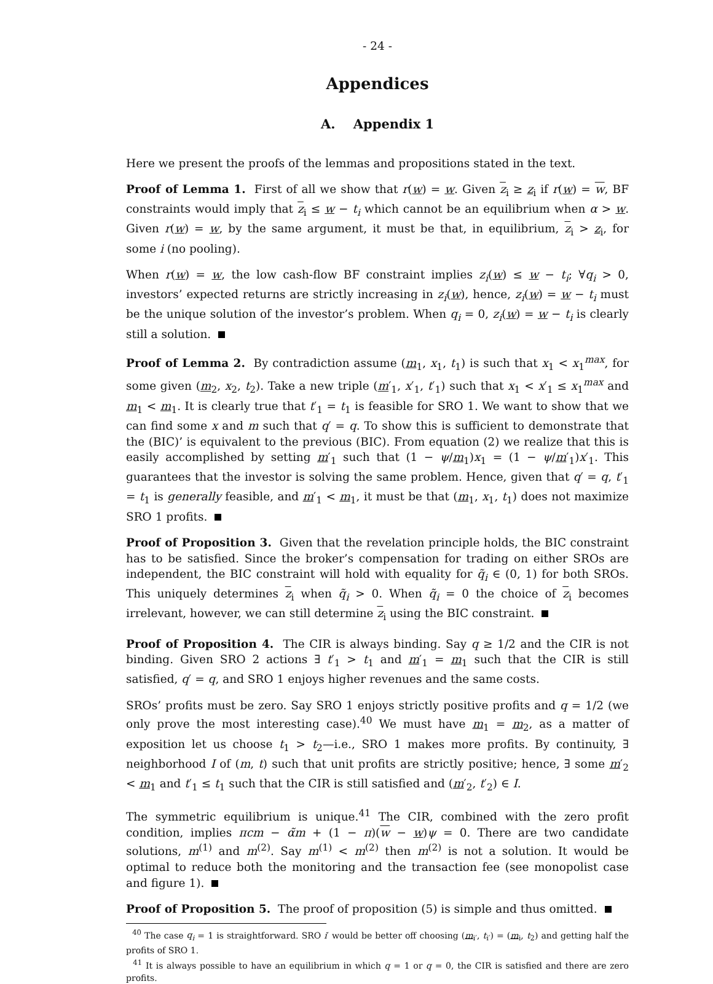- 24 -
Appendices
A. Appendix 1
Here we present the proofs of the lemmas and propositions stated in the text.
Proof of Lemma 1. First of all we show that r(w) = w. Given z<sub>i</sub> ≥ z<sub>i</sub> if r(w) = w, BF constraints would imply that z<sub>i</sub> ≤ w − t<sub>i</sub> which cannot be an equilibrium when α > w. Given r(w) = w, by the same argument, it must be that, in equilibrium, z<sub>i</sub> > z<sub>i</sub>, for some i (no pooling).
When r(w) = w, the low cash-flow BF constraint implies z<sub>i</sub>(w) ≤ w − t<sub>i</sub>; ∀q<sub>i</sub> > 0, investors’ expected returns are strictly increasing in z<sub>i</sub>(w), hence, z<sub>i</sub>(w) = w − t<sub>i</sub> must be the unique solution of the investor’s problem. When q<sub>i</sub> = 0, z<sub>i</sub>(w) = w − t<sub>i</sub> is clearly still a solution.
Proof of Lemma 2. By contradiction assume (m<sub>1</sub>, x<sub>1</sub>, t<sub>1</sub>) is such that x<sub>1</sub> < x<sub>1</sub><sup>max</sup>, for some given (m<sub>2</sub>, x<sub>2</sub>, t<sub>2</sub>). Take a new triple (m′<sub>1</sub>, x′<sub>1</sub>, t′<sub>1</sub>) such that x<sub>1</sub> < x′<sub>1</sub> ≤ x<sub>1</sub><sup>max</sup> and m<sub>1</sub> < m<sub>1</sub>. It is clearly true that t′<sub>1</sub> = t<sub>1</sub> is feasible for SRO 1. We want to show that we can find some x and m such that q′ = q. To show this is sufficient to demonstrate that the (BIC)’ is equivalent to the previous (BIC). From equation (2) we realize that this is easily accomplished by setting m′<sub>1</sub> such that (1 − ψ/m<sub>1</sub>)x<sub>1</sub> = (1 − ψ/m′<sub>1</sub>)x′<sub>1</sub>. This guarantees that the investor is solving the same problem. Hence, given that q′ = q, t′<sub>1</sub> = t<sub>1</sub> is generally feasible, and m′<sub>1</sub> < m<sub>1</sub>, it must be that (m<sub>1</sub>, x<sub>1</sub>, t<sub>1</sub>) does not maximize SRO 1 profits.
Proof of Proposition 3. Given that the revelation principle holds, the BIC constraint has to be satisfied. Since the broker’s compensation for trading on either SROs are independent, the BIC constraint will hold with equality for q̃<sub>i</sub> ∈ (0, 1) for both SROs. This uniquely determines z<sub>i</sub> when q̃<sub>i</sub> > 0. When q̃<sub>i</sub> = 0 the choice of z<sub>i</sub> becomes irrelevant, however, we can still determine z<sub>i</sub> using the BIC constraint.
Proof of Proposition 4. The CIR is always binding. Say q ≥ 1/2 and the CIR is not binding. Given SRO 2 actions ∃ t′<sub>1</sub> > t<sub>1</sub> and m′<sub>1</sub> = m<sub>1</sub> such that the CIR is still satisfied, q′ = q, and SRO 1 enjoys higher revenues and the same costs.
SROs’ profits must be zero. Say SRO 1 enjoys strictly positive profits and q = 1/2 (we only prove the most interesting case).<sup>40</sup> We must have m<sub>1</sub> = m<sub>2</sub>, as a matter of exposition let us choose t<sub>1</sub> > t<sub>2</sub>—i.e., SRO 1 makes more profits. By continuity, ∃ neighborhood I of (m, t) such that unit profits are strictly positive; hence, ∃ some m′<sub>2</sub> < m<sub>1</sub> and t′<sub>1</sub> ≤ t<sub>1</sub> such that the CIR is still satisfied and (m′<sub>2</sub>, t′<sub>2</sub>) ∈ I.
The symmetric equilibrium is unique.<sup>41</sup> The CIR, combined with the zero profit condition, implies πcm − α̃m + (1 − π)(w − w)ψ = 0. There are two candidate solutions, m<sup>(1)</sup> and m<sup>(2)</sup>. Say m<sup>(1)</sup> < m<sup>(2)</sup> then m<sup>(2)</sup> is not a solution. It would be optimal to reduce both the monitoring and the transaction fee (see monopolist case and figure 1).
Proof of Proposition 5. The proof of proposition (5) is simple and thus omitted.
<sup>40</sup> The case q<sub>i</sub> = 1 is straightforward. SRO i′ would be better off choosing (m<sub>i′</sub>, t<sub>i′</sub>) = (m<sub>i</sub>, t<sub>2</sub>) and getting half the profits of SRO 1.
<sup>41</sup> It is always possible to have an equilibrium in which q = 1 or q = 0, the CIR is satisfied and there are zero profits.